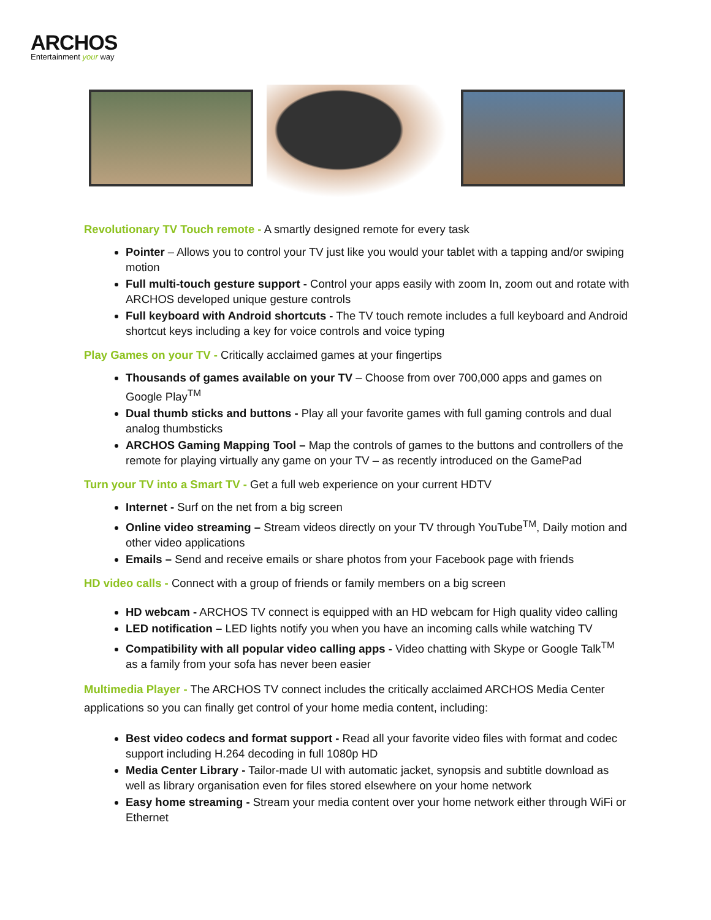ARCHOS
Entertainment your way
Revolutionary TV Touch remote - A smartly designed remote for every task
Pointer – Allows you to control your TV just like you would your tablet with a tapping and/or swiping motion
Full multi-touch gesture support - Control your apps easily with zoom In, zoom out and rotate with ARCHOS developed unique gesture controls
Full keyboard with Android shortcuts - The TV touch remote includes a full keyboard and Android shortcut keys including a key for voice controls and voice typing
Play Games on your TV - Critically acclaimed games at your fingertips
Thousands of games available on your TV – Choose from over 700,000 apps and games on Google Play<sup>TM</sup>
Dual thumb sticks and buttons - Play all your favorite games with full gaming controls and dual analog thumbsticks
ARCHOS Gaming Mapping Tool – Map the controls of games to the buttons and controllers of the remote for playing virtually any game on your TV – as recently introduced on the GamePad
Turn your TV into a Smart TV - Get a full web experience on your current HDTV
Internet - Surf on the net from a big screen
Online video streaming – Stream videos directly on your TV through YouTube<sup>TM</sup>, Daily motion and other video applications
Emails – Send and receive emails or share photos from your Facebook page with friends
HD video calls - Connect with a group of friends or family members on a big screen
HD webcam - ARCHOS TV connect is equipped with an HD webcam for High quality video calling
LED notification – LED lights notify you when you have an incoming calls while watching TV
Compatibility with all popular video calling apps - Video chatting with Skype or Google Talk<sup>TM</sup> as a family from your sofa has never been easier
Multimedia Player - The ARCHOS TV connect includes the critically acclaimed ARCHOS Media Center applications so you can finally get control of your home media content, including:
Best video codecs and format support - Read all your favorite video files with format and codec support including H.264 decoding in full 1080p HD
Media Center Library - Tailor-made UI with automatic jacket, synopsis and subtitle download as well as library organisation even for files stored elsewhere on your home network
Easy home streaming - Stream your media content over your home network either through WiFi or Ethernet